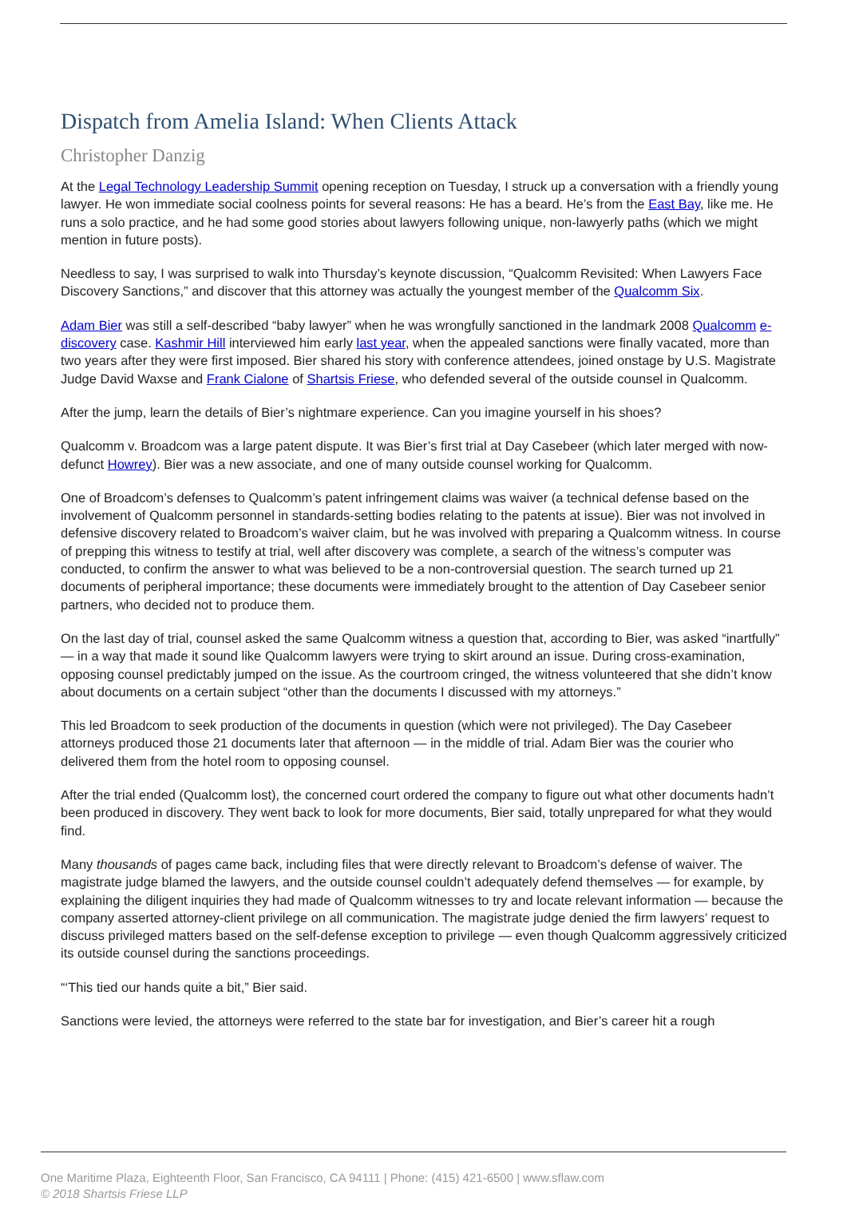Dispatch from Amelia Island: When Clients Attack
Christopher Danzig
At the Legal Technology Leadership Summit opening reception on Tuesday, I struck up a conversation with a friendly young lawyer. He won immediate social coolness points for several reasons: He has a beard. He’s from the East Bay, like me. He runs a solo practice, and he had some good stories about lawyers following unique, non-lawyerly paths (which we might mention in future posts).
Needless to say, I was surprised to walk into Thursday’s keynote discussion, “Qualcomm Revisited: When Lawyers Face Discovery Sanctions,” and discover that this attorney was actually the youngest member of the Qualcomm Six.
Adam Bier was still a self-described “baby lawyer” when he was wrongfully sanctioned in the landmark 2008 Qualcomm e-discovery case. Kashmir Hill interviewed him early last year, when the appealed sanctions were finally vacated, more than two years after they were first imposed. Bier shared his story with conference attendees, joined onstage by U.S. Magistrate Judge David Waxse and Frank Cialone of Shartsis Friese, who defended several of the outside counsel in Qualcomm.
After the jump, learn the details of Bier’s nightmare experience. Can you imagine yourself in his shoes?
Qualcomm v. Broadcom was a large patent dispute. It was Bier’s first trial at Day Casebeer (which later merged with now-defunct Howrey). Bier was a new associate, and one of many outside counsel working for Qualcomm.
One of Broadcom’s defenses to Qualcomm’s patent infringement claims was waiver (a technical defense based on the involvement of Qualcomm personnel in standards-setting bodies relating to the patents at issue). Bier was not involved in defensive discovery related to Broadcom’s waiver claim, but he was involved with preparing a Qualcomm witness. In course of prepping this witness to testify at trial, well after discovery was complete, a search of the witness’s computer was conducted, to confirm the answer to what was believed to be a non-controversial question. The search turned up 21 documents of peripheral importance; these documents were immediately brought to the attention of Day Casebeer senior partners, who decided not to produce them.
On the last day of trial, counsel asked the same Qualcomm witness a question that, according to Bier, was asked “inartfully” — in a way that made it sound like Qualcomm lawyers were trying to skirt around an issue. During cross-examination, opposing counsel predictably jumped on the issue. As the courtroom cringed, the witness volunteered that she didn’t know about documents on a certain subject “other than the documents I discussed with my attorneys.”
This led Broadcom to seek production of the documents in question (which were not privileged). The Day Casebeer attorneys produced those 21 documents later that afternoon — in the middle of trial. Adam Bier was the courier who delivered them from the hotel room to opposing counsel.
After the trial ended (Qualcomm lost), the concerned court ordered the company to figure out what other documents hadn’t been produced in discovery. They went back to look for more documents, Bier said, totally unprepared for what they would find.
Many thousands of pages came back, including files that were directly relevant to Broadcom’s defense of waiver. The magistrate judge blamed the lawyers, and the outside counsel couldn’t adequately defend themselves — for example, by explaining the diligent inquiries they had made of Qualcomm witnesses to try and locate relevant information — because the company asserted attorney-client privilege on all communication. The magistrate judge denied the firm lawyers’ request to discuss privileged matters based on the self-defense exception to privilege — even though Qualcomm aggressively criticized its outside counsel during the sanctions proceedings.
“‘This tied our hands quite a bit,” Bier said.
Sanctions were levied, the attorneys were referred to the state bar for investigation, and Bier’s career hit a rough
One Maritime Plaza, Eighteenth Floor, San Francisco, CA 94111 | Phone: (415) 421-6500 | www.sflaw.com
© 2018 Shartsis Friese LLP